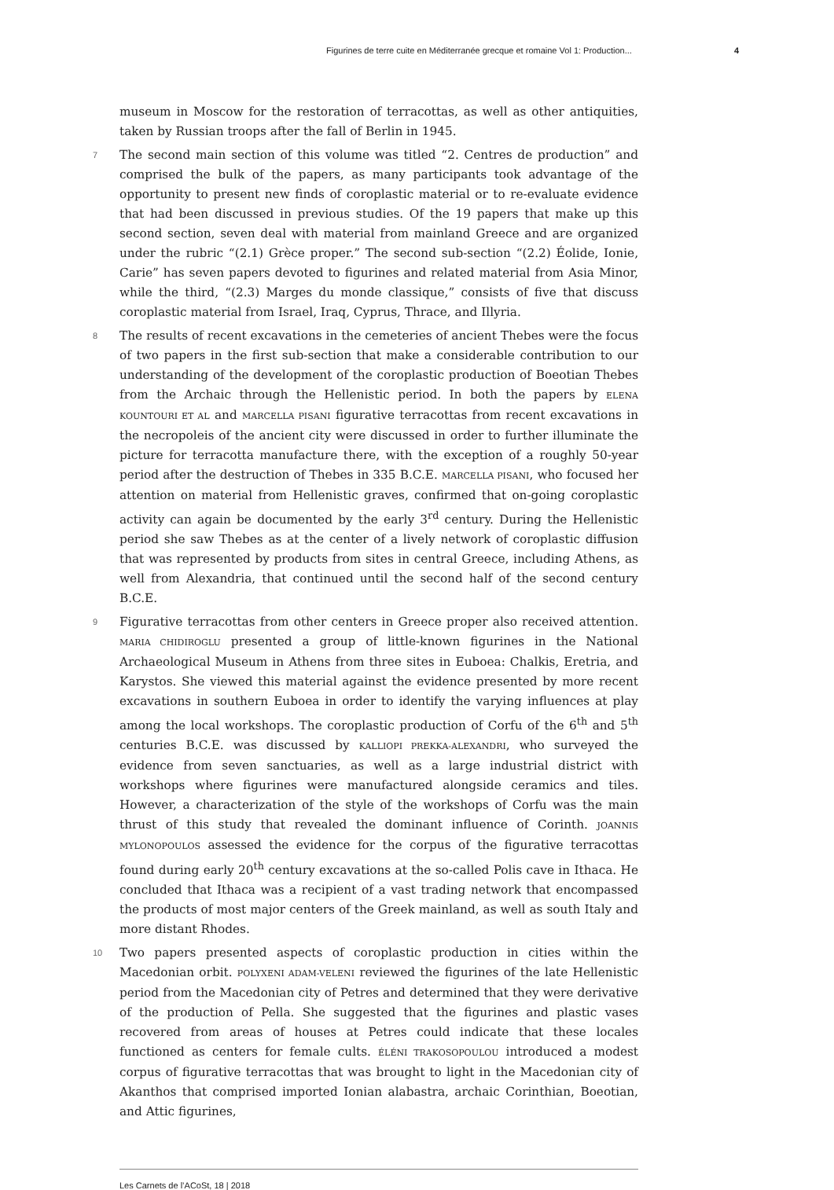Figurines de terre cuite en Méditerranée grecque et romaine Vol 1: Production... 4
museum in Moscow for the restoration of terracottas, as well as other antiquities, taken by Russian troops after the fall of Berlin in 1945.
7
The second main section of this volume was titled “2. Centres de production” and comprised the bulk of the papers, as many participants took advantage of the opportunity to present new finds of coroplastic material or to re-evaluate evidence that had been discussed in previous studies. Of the 19 papers that make up this second section, seven deal with material from mainland Greece and are organized under the rubric “(2.1) Grèce proper.” The second sub-section “(2.2) Éolide, Ionie, Carie” has seven papers devoted to figurines and related material from Asia Minor, while the third, “(2.3) Marges du monde classique,” consists of five that discuss coroplastic material from Israel, Iraq, Cyprus, Thrace, and Illyria.
8
The results of recent excavations in the cemeteries of ancient Thebes were the focus of two papers in the first sub-section that make a considerable contribution to our understanding of the development of the coroplastic production of Boeotian Thebes from the Archaic through the Hellenistic period. In both the papers by ELENA KOUNTOURI ET AL and MARCELLA PISANI figurative terracottas from recent excavations in the necropoleis of the ancient city were discussed in order to further illuminate the picture for terracotta manufacture there, with the exception of a roughly 50-year period after the destruction of Thebes in 335 B.C.E. MARCELLA PISANI, who focused her attention on material from Hellenistic graves, confirmed that on-going coroplastic activity can again be documented by the early 3<sup>rd</sup> century. During the Hellenistic period she saw Thebes as at the center of a lively network of coroplastic diffusion that was represented by products from sites in central Greece, including Athens, as well from Alexandria, that continued until the second half of the second century B.C.E.
9
Figurative terracottas from other centers in Greece proper also received attention. MARIA CHIDIROGLU presented a group of little-known figurines in the National Archaeological Museum in Athens from three sites in Euboea: Chalkis, Eretria, and Karystos. She viewed this material against the evidence presented by more recent excavations in southern Euboea in order to identify the varying influences at play among the local workshops. The coroplastic production of Corfu of the 6<sup>th</sup> and 5<sup>th</sup> centuries B.C.E. was discussed by KALLIOPI PREKKA-ALEXANDRI, who surveyed the evidence from seven sanctuaries, as well as a large industrial district with workshops where figurines were manufactured alongside ceramics and tiles. However, a characterization of the style of the workshops of Corfu was the main thrust of this study that revealed the dominant influence of Corinth. JOANNIS MYLONOPOULOS assessed the evidence for the corpus of the figurative terracottas found during early 20<sup>th</sup> century excavations at the so-called Polis cave in Ithaca. He concluded that Ithaca was a recipient of a vast trading network that encompassed the products of most major centers of the Greek mainland, as well as south Italy and more distant Rhodes.
10
Two papers presented aspects of coroplastic production in cities within the Macedonian orbit. POLYXENI ADAM-VELENI reviewed the figurines of the late Hellenistic period from the Macedonian city of Petres and determined that they were derivative of the production of Pella. She suggested that the figurines and plastic vases recovered from areas of houses at Petres could indicate that these locales functioned as centers for female cults. ÉLÉNI TRAKOSOPOULOU introduced a modest corpus of figurative terracottas that was brought to light in the Macedonian city of Akanthos that comprised imported Ionian alabastra, archaic Corinthian, Boeotian, and Attic figurines,
Les Carnets de l’ACoSt, 18 | 2018